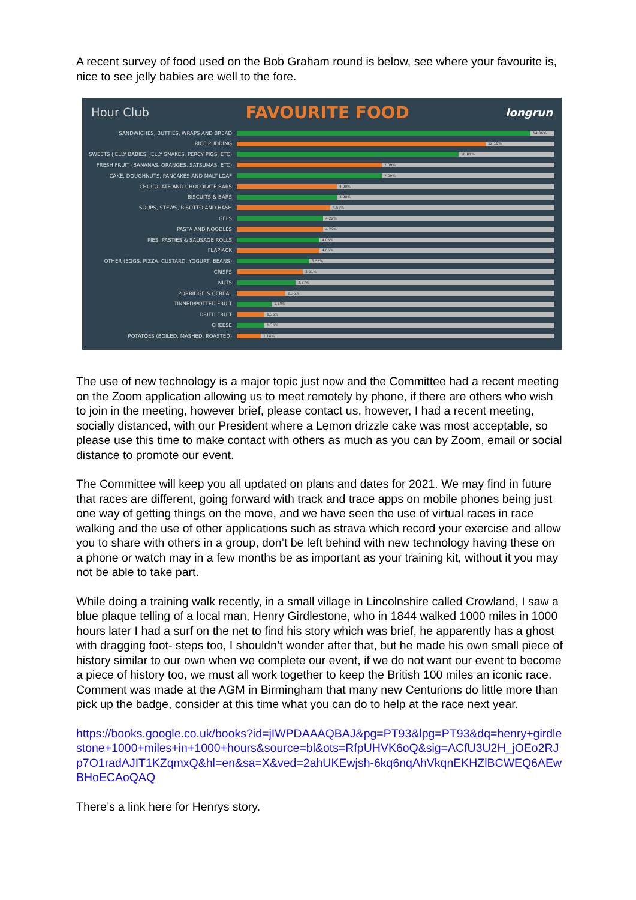A recent survey of food used on the Bob Graham round is below, see where your favourite is, nice to see jelly babies are well to the fore.
Hour Club FAVOURITE FOOD longrun
SANDWICHES, BUTTIES, WRAPS AND BREAD
14.36%
RICE PUDDING
12.16%
SWEETS (JELLY BABIES, JELLY SNAKES, PERCY PIGS, ETC)
10.81%
FRESH FRUIT (BANANAS, ORANGES, SATSUMAS, ETC)
7.09%
CAKE, DOUGHNUTS, PANCAKES AND MALT LOAF
7.09%
CHOCOLATE AND CHOCOLATE BARS
4.90%
BISCUITS & BARS
4.90%
SOUPS, STEWS, RISOTTO AND HASH
4.56%
GELS
4.22%
PASTA AND NOODLES
4.22%
PIES, PASTIES & SAUSAGE ROLLS
4.05%
FLAPJACK
4.05%
OTHER (EGGS, PIZZA, CUSTARD, YOGURT, BEANS)
3.55%
CRISPS
3.21%
NUTS
2.87%
PORRIDGE & CEREAL
2.36%
TINNED/POTTED FRUIT
1.69%
DRIED FRUIT
1.35%
CHEESE
1.35%
POTATOES (BOILED, MASHED, ROASTED)
1.18%
The use of new technology is a major topic just now and the Committee had a recent meeting on the Zoom application allowing us to meet remotely by phone, if there are others who wish to join in the meeting, however brief, please contact us, however, I had a recent meeting, socially distanced, with our President where a Lemon drizzle cake was most acceptable, so please use this time to make contact with others as much as you can by Zoom, email or social distance to promote our event.
The Committee will keep you all updated on plans and dates for 2021. We may find in future that races are different, going forward with track and trace apps on mobile phones being just one way of getting things on the move, and we have seen the use of virtual races in race walking and the use of other applications such as strava which record your exercise and allow you to share with others in a group, don’t be left behind with new technology having these on a phone or watch may in a few months be as important as your training kit, without it you may not be able to take part.
While doing a training walk recently, in a small village in Lincolnshire called Crowland, I saw a blue plaque telling of a local man, Henry Girdlestone, who in 1844 walked 1000 miles in 1000 hours later I had a surf on the net to find his story which was brief, he apparently has a ghost with dragging foot- steps too, I shouldn’t wonder after that, but he made his own small piece of history similar to our own when we complete our event, if we do not want our event to become a piece of history too, we must all work together to keep the British 100 miles an iconic race.
Comment was made at the AGM in Birmingham that many new Centurions do little more than pick up the badge, consider at this time what you can do to help at the race next year.
https://books.google.co.uk/books?id=jIWPDAAAQBAJ&pg=PT93&lpg=PT93&dq=henry+girdlestone+1000+miles+in+1000+hours&source=bl&ots=RfpUHVK6oQ&sig=ACfU3U2H_jOEo2RJp7O1radAJIT1KZqmxQ&hl=en&sa=X&ved=2ahUKEwjsh-6kq6nqAhVkqnEKHZlBCWEQ6AEwBHoECAoQAQ
There’s a link here for Henrys story.